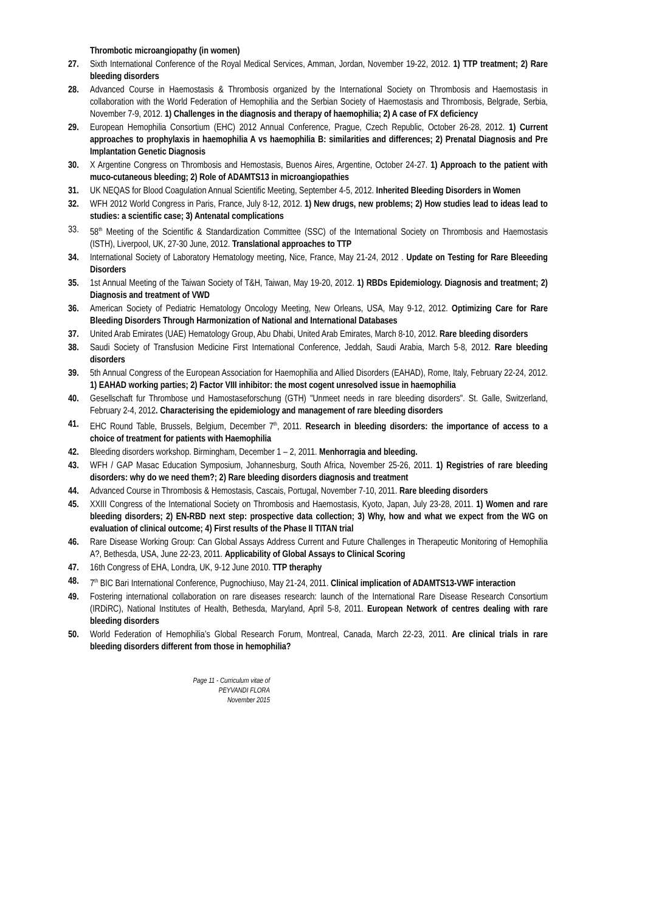Thrombotic microangiopathy (in women)
27. Sixth International Conference of the Royal Medical Services, Amman, Jordan, November 19-22, 2012. 1) TTP treatment; 2) Rare bleeding disorders
28. Advanced Course in Haemostasis & Thrombosis organized by the International Society on Thrombosis and Haemostasis in collaboration with the World Federation of Hemophilia and the Serbian Society of Haemostasis and Thrombosis, Belgrade, Serbia, November 7-9, 2012. 1) Challenges in the diagnosis and therapy of haemophilia; 2) A case of FX deficiency
29. European Hemophilia Consortium (EHC) 2012 Annual Conference, Prague, Czech Republic, October 26-28, 2012. 1) Current approaches to prophylaxis in haemophilia A vs haemophilia B: similarities and differences; 2) Prenatal Diagnosis and Pre Implantation Genetic Diagnosis
30. X Argentine Congress on Thrombosis and Hemostasis, Buenos Aires, Argentine, October 24-27. 1) Approach to the patient with muco-cutaneous bleeding; 2) Role of ADAMTS13 in microangiopathies
31. UK NEQAS for Blood Coagulation Annual Scientific Meeting, September 4-5, 2012. Inherited Bleeding Disorders in Women
32. WFH 2012 World Congress in Paris, France, July 8-12, 2012. 1) New drugs, new problems; 2) How studies lead to ideas lead to studies: a scientific case; 3) Antenatal complications
33. 58<sup>th</sup> Meeting of the Scientific & Standardization Committee (SSC) of the International Society on Thrombosis and Haemostasis (ISTH), Liverpool, UK, 27-30 June, 2012. Translational approaches to TTP
34. International Society of Laboratory Hematology meeting, Nice, France, May 21-24, 2012 . Update on Testing for Rare Bleeeding Disorders
35. 1st Annual Meeting of the Taiwan Society of T&H, Taiwan, May 19-20, 2012. 1) RBDs Epidemiology. Diagnosis and treatment; 2) Diagnosis and treatment of VWD
36. American Society of Pediatric Hematology Oncology Meeting, New Orleans, USA, May 9-12, 2012. Optimizing Care for Rare Bleeding Disorders Through Harmonization of National and International Databases
37. United Arab Emirates (UAE) Hematology Group, Abu Dhabi, United Arab Emirates, March 8-10, 2012. Rare bleeding disorders
38. Saudi Society of Transfusion Medicine First International Conference, Jeddah, Saudi Arabia, March 5-8, 2012. Rare bleeding disorders
39. 5th Annual Congress of the European Association for Haemophilia and Allied Disorders (EAHAD), Rome, Italy, February 22-24, 2012. 1) EAHAD working parties; 2) Factor VIII inhibitor: the most cogent unresolved issue in haemophilia
40. Gesellschaft fur Thrombose und Hamostaseforschung (GTH) "Unmeet needs in rare bleeding disorders". St. Galle, Switzerland, February 2-4, 2012. Characterising the epidemiology and management of rare bleeding disorders
41. EHC Round Table, Brussels, Belgium, December 7<sup>th</sup>, 2011. Research in bleeding disorders: the importance of access to a choice of treatment for patients with Haemophilia
42. Bleeding disorders workshop. Birmingham, December 1 – 2, 2011. Menhorragia and bleeding.
43. WFH / GAP Masac Education Symposium, Johannesburg, South Africa, November 25-26, 2011. 1) Registries of rare bleeding disorders: why do we need them?; 2) Rare bleeding disorders diagnosis and treatment
44. Advanced Course in Thrombosis & Hemostasis, Cascais, Portugal, November 7-10, 2011. Rare bleeding disorders
45. XXIII Congress of the International Society on Thrombosis and Haemostasis, Kyoto, Japan, July 23-28, 2011. 1) Women and rare bleeding disorders; 2) EN-RBD next step: prospective data collection; 3) Why, how and what we expect from the WG on evaluation of clinical outcome; 4) First results of the Phase II TITAN trial
46. Rare Disease Working Group: Can Global Assays Address Current and Future Challenges in Therapeutic Monitoring of Hemophilia A?, Bethesda, USA, June 22-23, 2011. Applicability of Global Assays to Clinical Scoring
47. 16th Congress of EHA, Londra, UK, 9-12 June 2010. TTP theraphy
48. 7<sup>th</sup> BIC Bari International Conference, Pugnochiuso, May 21-24, 2011. Clinical implication of ADAMTS13-VWF interaction
49. Fostering international collaboration on rare diseases research: launch of the International Rare Disease Research Consortium (IRDiRC), National Institutes of Health, Bethesda, Maryland, April 5-8, 2011. European Network of centres dealing with rare bleeding disorders
50. World Federation of Hemophilia’s Global Research Forum, Montreal, Canada, March 22-23, 2011. Are clinical trials in rare bleeding disorders different from those in hemophilia?
Page 11 - Curriculum vitae of
PEYVANDI FLORA
November 2015